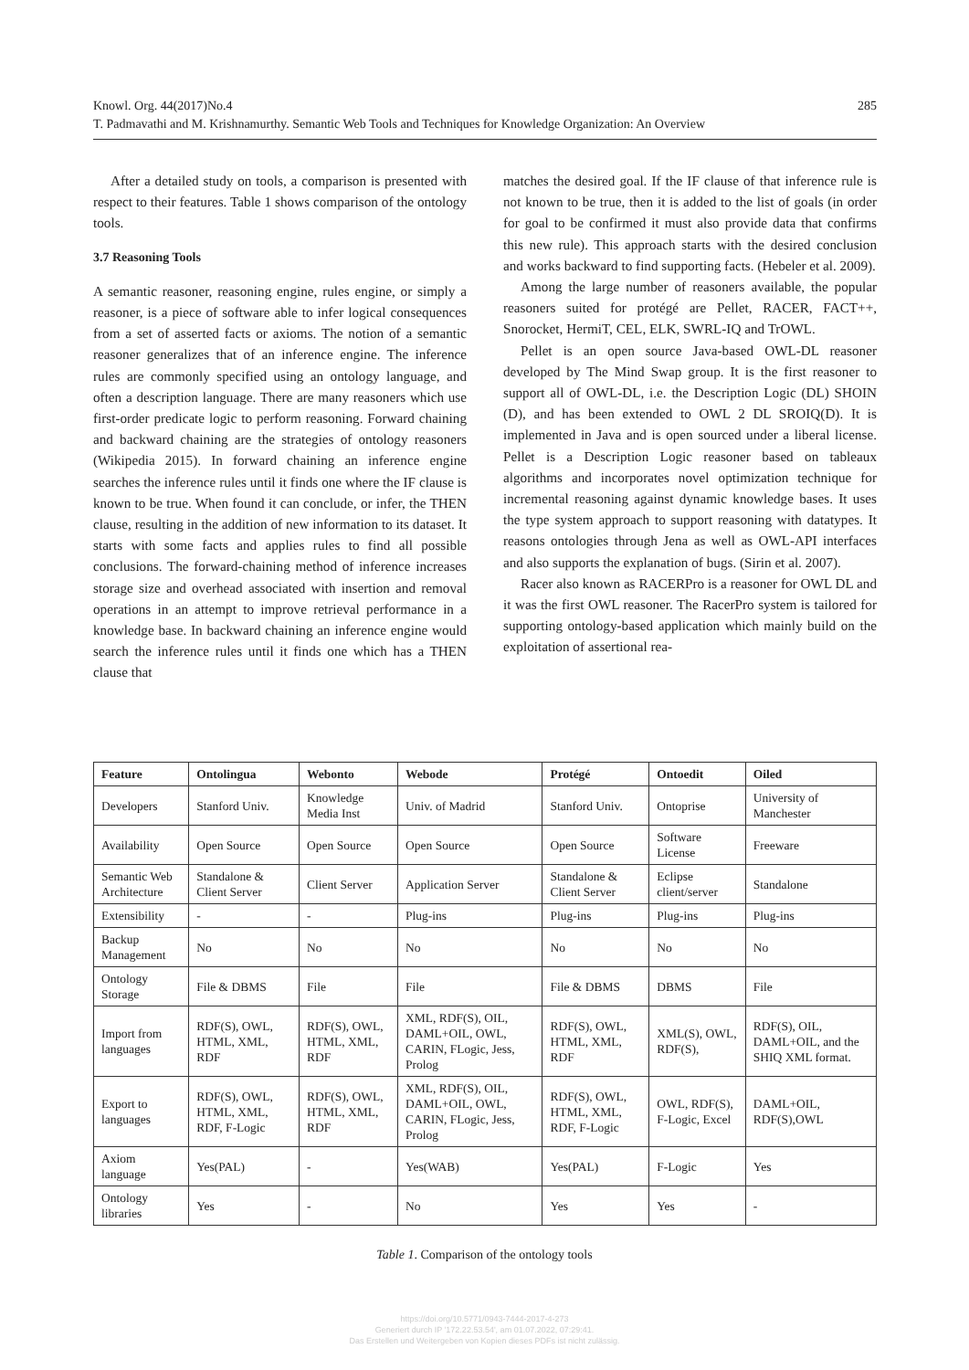285 Knowl. Org. 44(2017)No.4
T. Padmavathi and M. Krishnamurthy. Semantic Web Tools and Techniques for Knowledge Organization: An Overview
After a detailed study on tools, a comparison is presented with respect to their features. Table 1 shows comparison of the ontology tools.
3.7 Reasoning Tools
A semantic reasoner, reasoning engine, rules engine, or simply a reasoner, is a piece of software able to infer logical consequences from a set of asserted facts or axioms. The notion of a semantic reasoner generalizes that of an inference engine. The inference rules are commonly specified using an ontology language, and often a description language. There are many reasoners which use first-order predicate logic to perform reasoning. Forward chaining and backward chaining are the strategies of ontology reasoners (Wikipedia 2015). In forward chaining an inference engine searches the inference rules until it finds one where the IF clause is known to be true. When found it can conclude, or infer, the THEN clause, resulting in the addition of new information to its dataset. It starts with some facts and applies rules to find all possible conclusions. The forward-chaining method of inference increases storage size and overhead associated with insertion and removal operations in an attempt to improve retrieval performance in a knowledge base. In backward chaining an inference engine would search the inference rules until it finds one which has a THEN clause that
matches the desired goal. If the IF clause of that inference rule is not known to be true, then it is added to the list of goals (in order for goal to be confirmed it must also provide data that confirms this new rule). This approach starts with the desired conclusion and works backward to find supporting facts. (Hebeler et al. 2009).
Among the large number of reasoners available, the popular reasoners suited for protégé are Pellet, RACER, FACT++, Snorocket, HermiT, CEL, ELK, SWRL-IQ and TrOWL.
Pellet is an open source Java-based OWL-DL reasoner developed by The Mind Swap group. It is the first reasoner to support all of OWL-DL, i.e. the Description Logic (DL) SHOIN (D), and has been extended to OWL 2 DL SROIQ(D). It is implemented in Java and is open sourced under a liberal license. Pellet is a Description Logic reasoner based on tableaux algorithms and incorporates novel optimization technique for incremental reasoning against dynamic knowledge bases. It uses the type system approach to support reasoning with datatypes. It reasons ontologies through Jena as well as OWL-API interfaces and also supports the explanation of bugs. (Sirin et al. 2007).
Racer also known as RACERPro is a reasoner for OWL DL and it was the first OWL reasoner. The RacerPro system is tailored for supporting ontology-based application which mainly build on the exploitation of assertional rea-
| Feature | Ontolingua | Webonto | Webode | Protégé | Ontoedit | Oiled |
| --- | --- | --- | --- | --- | --- | --- |
| Developers | Stanford Univ. | Knowledge Media Inst | Univ. of Madrid | Stanford Univ. | Ontoprise | University of Manchester |
| Availability | Open Source | Open Source | Open Source | Open Source | Software License | Freeware |
| Semantic Web Architecture | Standalone & Client Server | Client Server | Application Server | Standalone & Client Server | Eclipse client/server | Standalone |
| Extensibility | - | - | Plug-ins | Plug-ins | Plug-ins | Plug-ins |
| Backup Management | No | No | No | No | No | No |
| Ontology Storage | File & DBMS | File | File | File & DBMS | DBMS | File |
| Import from languages | RDF(S), OWL, HTML, XML, RDF | RDF(S), OWL, HTML, XML, RDF | XML, RDF(S), OIL, DAML+OIL, OWL, CARIN, FLogic, Jess, Prolog | RDF(S), OWL, HTML, XML, RDF | XML(S), OWL, RDF(S), | RDF(S), OIL, DAML+OIL, and the SHIQ XML format. |
| Export to languages | RDF(S), OWL, HTML, XML, RDF, F-Logic | RDF(S), OWL, HTML, XML, RDF | XML, RDF(S), OIL, DAML+OIL, OWL, CARIN, FLogic, Jess, Prolog | RDF(S), OWL, HTML, XML, RDF, F-Logic | OWL, RDF(S), F-Logic, Excel | DAML+OIL, RDF(S),OWL |
| Axiom language | Yes(PAL) | - | Yes(WAB) | Yes(PAL) | F-Logic | Yes |
| Ontology libraries | Yes | - | No | Yes | Yes | - |
Table 1. Comparison of the ontology tools
https://doi.org/10.5771/0943-7444-2017-4-273
Generiert durch IP '172.22.53.54', am 01.07.2022, 07:29:41.
Das Erstellen und Weitergeben von Kopien dieses PDFs ist nicht zulässig.